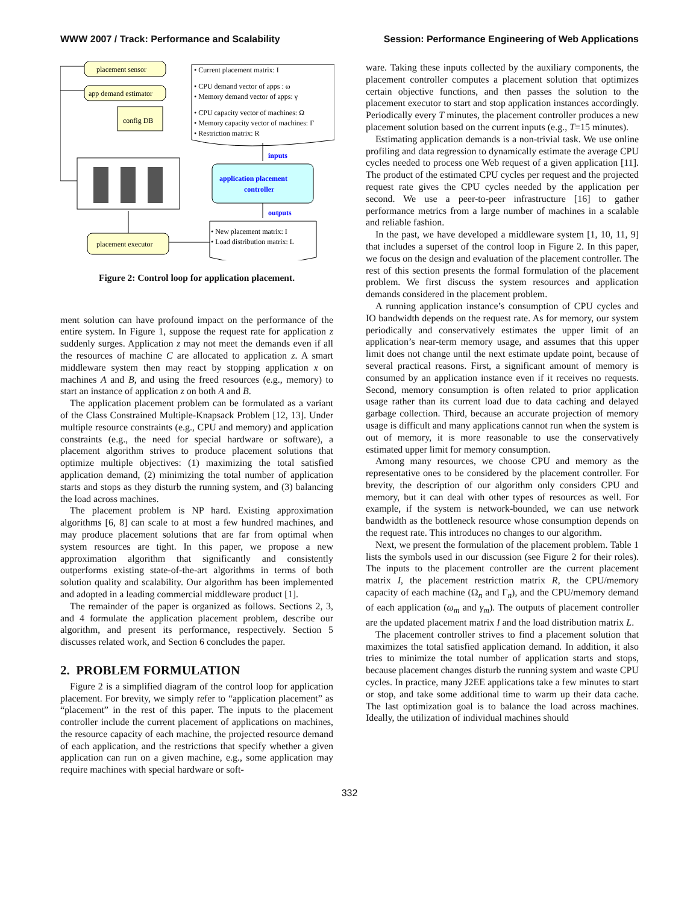WWW 2007 / Track: Performance and Scalability Session: Performance Engineering of Web Applications
placement sensor
app demand estimator
config DB
• Current placement matrix: I
• CPU demand vector of apps : ω
• Memory demand vector of apps: γ
• CPU capacity vector of machines: Ω
• Memory capacity vector of machines: Γ
• Restriction matrix: R
inputs
application placement
controller
outputs
• New placement matrix: I
• Load distribution matrix: L
placement executor
Figure 2: Control loop for application placement.
ment solution can have profound impact on the performance of the entire system. In Figure 1, suppose the request rate for application z suddenly surges. Application z may not meet the demands even if all the resources of machine C are allocated to application z. A smart middleware system then may react by stopping application x on machines A and B, and using the freed resources (e.g., memory) to start an instance of application z on both A and B.
The application placement problem can be formulated as a variant of the Class Constrained Multiple-Knapsack Problem [12, 13]. Under multiple resource constraints (e.g., CPU and memory) and application constraints (e.g., the need for special hardware or software), a placement algorithm strives to produce placement solutions that optimize multiple objectives: (1) maximizing the total satisfied application demand, (2) minimizing the total number of application starts and stops as they disturb the running system, and (3) balancing the load across machines.
The placement problem is NP hard. Existing approximation algorithms [6, 8] can scale to at most a few hundred machines, and may produce placement solutions that are far from optimal when system resources are tight. In this paper, we propose a new approximation algorithm that significantly and consistently outperforms existing state-of-the-art algorithms in terms of both solution quality and scalability. Our algorithm has been implemented and adopted in a leading commercial middleware product [1].
The remainder of the paper is organized as follows. Sections 2, 3, and 4 formulate the application placement problem, describe our algorithm, and present its performance, respectively. Section 5 discusses related work, and Section 6 concludes the paper.
2. PROBLEM FORMULATION
Figure 2 is a simplified diagram of the control loop for application placement. For brevity, we simply refer to “application placement” as “placement” in the rest of this paper. The inputs to the placement controller include the current placement of applications on machines, the resource capacity of each machine, the projected resource demand of each application, and the restrictions that specify whether a given application can run on a given machine, e.g., some application may require machines with special hardware or soft-
ware. Taking these inputs collected by the auxiliary components, the placement controller computes a placement solution that optimizes certain objective functions, and then passes the solution to the placement executor to start and stop application instances accordingly. Periodically every T minutes, the placement controller produces a new placement solution based on the current inputs (e.g., T=15 minutes).
Estimating application demands is a non-trivial task. We use online profiling and data regression to dynamically estimate the average CPU cycles needed to process one Web request of a given application [11]. The product of the estimated CPU cycles per request and the projected request rate gives the CPU cycles needed by the application per second. We use a peer-to-peer infrastructure [16] to gather performance metrics from a large number of machines in a scalable and reliable fashion.
In the past, we have developed a middleware system [1, 10, 11, 9] that includes a superset of the control loop in Figure 2. In this paper, we focus on the design and evaluation of the placement controller. The rest of this section presents the formal formulation of the placement problem. We first discuss the system resources and application demands considered in the placement problem.
A running application instance’s consumption of CPU cycles and IO bandwidth depends on the request rate. As for memory, our system periodically and conservatively estimates the upper limit of an application’s near-term memory usage, and assumes that this upper limit does not change until the next estimate update point, because of several practical reasons. First, a significant amount of memory is consumed by an application instance even if it receives no requests. Second, memory consumption is often related to prior application usage rather than its current load due to data caching and delayed garbage collection. Third, because an accurate projection of memory usage is difficult and many applications cannot run when the system is out of memory, it is more reasonable to use the conservatively estimated upper limit for memory consumption.
Among many resources, we choose CPU and memory as the representative ones to be considered by the placement controller. For brevity, the description of our algorithm only considers CPU and memory, but it can deal with other types of resources as well. For example, if the system is network-bounded, we can use network bandwidth as the bottleneck resource whose consumption depends on the request rate. This introduces no changes to our algorithm.
Next, we present the formulation of the placement problem. Table 1 lists the symbols used in our discussion (see Figure 2 for their roles). The inputs to the placement controller are the current placement matrix I, the placement restriction matrix R, the CPU/memory capacity of each machine (Ω<sub>n</sub> and Γ<sub>n</sub>), and the CPU/memory demand of each application (ω<sub>m</sub> and γ<sub>m</sub>). The outputs of placement controller are the updated placement matrix I and the load distribution matrix L.
The placement controller strives to find a placement solution that maximizes the total satisfied application demand. In addition, it also tries to minimize the total number of application starts and stops, because placement changes disturb the running system and waste CPU cycles. In practice, many J2EE applications take a few minutes to start or stop, and take some additional time to warm up their data cache. The last optimization goal is to balance the load across machines. Ideally, the utilization of individual machines should
332